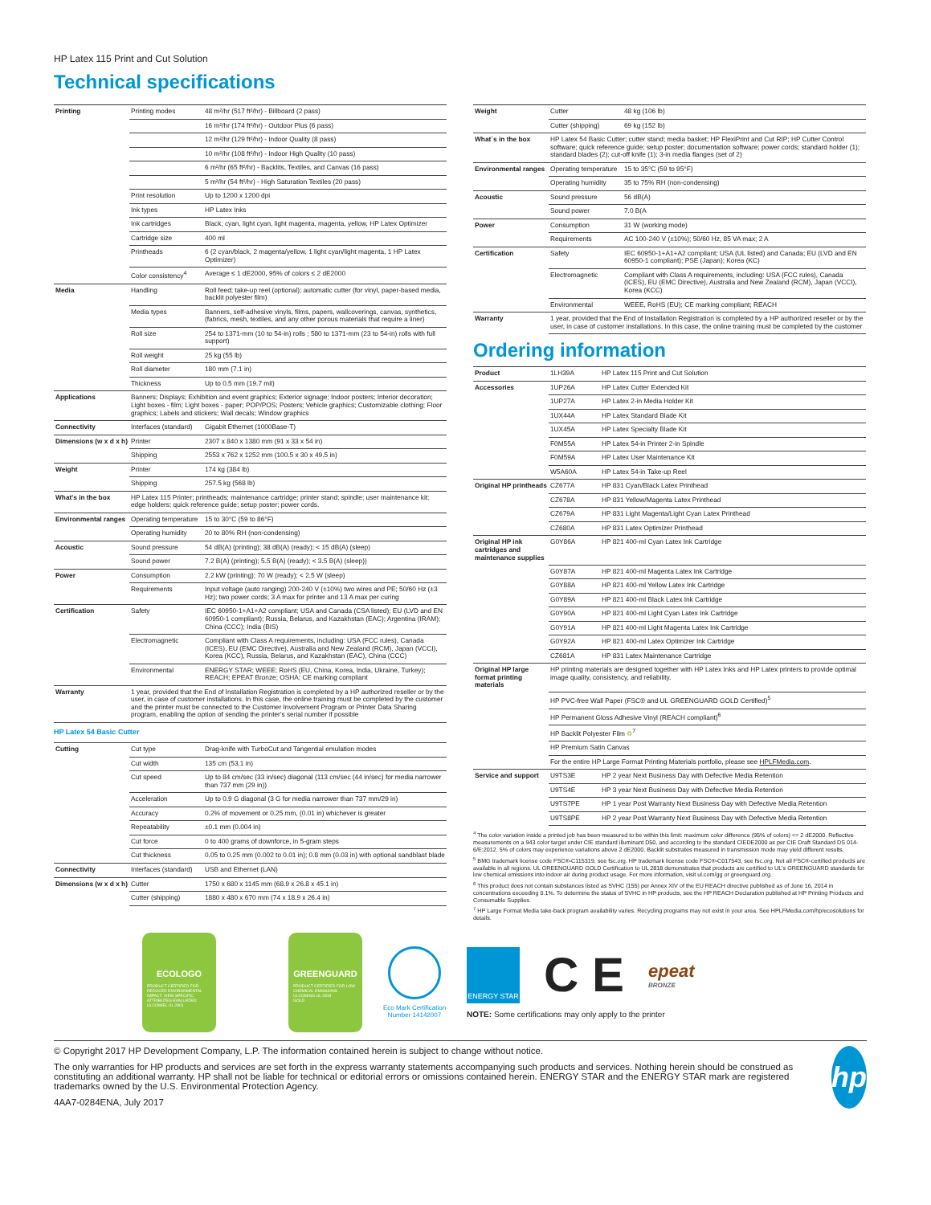HP Latex 115 Print and Cut Solution
Technical specifications
| Printing | Printing modes | 48 m²/hr (517 ft²/hr) - Billboard (2 pass) |
| | | 16 m²/hr (174 ft²/hr) - Outdoor Plus (6 pass) |
| | | 12 m²/hr (129 ft²/hr) - Indoor Quality (8 pass) |
| | | 10 m²/hr (108 ft²/hr) - Indoor High Quality (10 pass) |
| | | 6 m²/hr (65 ft²/hr) - Backlits, Textiles, and Canvas (16 pass) |
| | | 5 m²/hr (54 ft²/hr) - High Saturation Textiles (20 pass) |
| | Print resolution | Up to 1200 x 1200 dpi |
| | Ink types | HP Latex Inks |
| | Ink cartridges | Black, cyan, light cyan, light magenta, magenta, yellow, HP Latex Optimizer |
| | Cartridge size | 400 ml |
| | Printheads | 6 (2 cyan/black, 2 magenta/yellow, 1 light cyan/light magenta, 1 HP Latex Optimizer) |
| | Color consistency<sup>4</sup> | Average ≤ 1 dE2000, 95% of colors ≤ 2 dE2000 |
| Media | Handling | Roll feed; take-up reel (optional); automatic cutter (for vinyl, paper-based media, backlit polyester film) |
| | Media types | Banners, self-adhesive vinyls, films, papers, wallcoverings, canvas, synthetics, (fabrics, mesh, textiles, and any other porous materials that require a liner) |
| | Roll size | 254 to 1371-mm (10 to 54-in) rolls ; 580 to 1371-mm (23 to 54-in) rolls with full support) |
| | Roll weight | 25 kg (55 lb) |
| | Roll diameter | 180 mm (7.1 in) |
| | Thickness | Up to 0.5 mm (19.7 mil) |
| Applications | Banners; Displays; Exhibition and event graphics; Exterior signage; Indoor posters; Interior decoration; Light boxes - film; Light boxes - paper; POP/POS; Posters; Vehicle graphics; Customizable clothing; Floor graphics; Labels and stickers; Wall decals; Window graphics | |
| Connectivity | Interfaces (standard) | Gigabit Ethernet (1000Base-T) |
| Dimensions (w x d x h) | Printer | 2307 x 840 x 1380 mm (91 x 33 x 54 in) |
| | Shipping | 2553 x 762 x 1252 mm (100.5 x 30 x 49.5 in) |
| Weight | Printer | 174 kg (384 lb) |
| | Shipping | 257.5 kg (568 lb) |
| What's in the box | HP Latex 115 Printer; printheads; maintenance cartridge; printer stand; spindle; user maintenance kit; edge holders; quick reference guide; setup poster; power cords. | |
| Environmental ranges | Operating temperature | 15 to 30°C (59 to 86°F) |
| | Operating humidity | 20 to 80% RH (non-condensing) |
| Acoustic | Sound pressure | 54 dB(A) (printing); 38 dB(A) (ready); < 15 dB(A) (sleep) |
| | Sound power | 7.2 B(A) (printing); 5.5 B(A) (ready); < 3.5 B(A) (sleep)) |
| Power | Consumption | 2.2 kW (printing); 70 W (ready); < 2.5 W (sleep) |
| | Requirements | Input voltage (auto ranging) 200-240 V (±10%) two wires and PE; 50/60 Hz (±3 Hz); two power cords; 3 A max for printer and 13 A max per curing |
| Certification | Safety | IEC 60950-1+A1+A2 compliant; USA and Canada (CSA listed); EU (LVD and EN 60950-1 compliant); Russia, Belarus, and Kazakhstan (EAC); Argentina (IRAM); China (CCC); India (BIS) |
| | Electromagnetic | Compliant with Class A requirements, including: USA (FCC rules), Canada (ICES), EU (EMC Directive), Australia and New Zealand (RCM), Japan (VCCI), Korea (KCC), Russia, Belarus, and Kazakhstan (EAC), China (CCC) |
| | Environmental | ENERGY STAR; WEEE; RoHS (EU, China, Korea, India, Ukraine, Turkey); REACH; EPEAT Bronze; OSHA; CE marking compliant |
| Warranty | 1 year, provided that the End of Installation Registration is completed by a HP authorized reseller or by the user, in case of customer installations. In this case, the online training must be completed by the customer and the printer must be connected to the Customer Involvement Program or Printer Data Sharing program, enabling the option of sending the printer's serial number if possible | |
| HP Latex 54 Basic Cutter | | |
| Cutting | Cut type | Drag-knife with TurboCut and Tangential emulation modes |
| | Cut width | 135 cm (53.1 in) |
| | Cut speed | Up to 84 cm/sec (33 in/sec) diagonal (113 cm/sec (44 in/sec) for media narrower than 737 mm (29 in)) |
| | Acceleration | Up to 0.9 G diagonal (3 G for media narrower than 737 mm/29 in) |
| | Accuracy | 0.2% of movement or 0.25 mm, (0.01 in) whichever is greater |
| | Repeatability | ±0.1 mm (0.004 in) |
| | Cut force | 0 to 400 grams of downforce, in 5-gram steps |
| | Cut thickness | 0.05 to 0.25 mm (0.002 to 0.01 in); 0.8 mm (0.03 in) with optional sandblast blade |
| Connectivity | Interfaces (standard) | USB and Ethernet (LAN) |
| Dimensions (w x d x h) | Cutter | 1750 x 680 x 1145 mm (68.9 x 26.8 x 45.1 in) |
| | Cutter (shipping) | 1880 x 480 x 670 mm (74 x 18.9 x 26.4 in) |
| Weight | Cutter | 48 kg (106 lb) |
| | Cutter (shipping) | 69 kg (152 lb) |
| What´s in the box | HP Latex 54 Basic Cutter; cutter stand; media basket; HP FlexiPrint and Cut RIP; HP Cutter Control software; quick reference guide; setup poster; documentation software; power cords; standard holder (1); standard blades (2); cut-off knife (1); 3-in media flanges (set of 2) | |
| Environmental ranges | Operating temperature | 15 to 35°C (59 to 95°F) |
| | Operating humidity | 35 to 75% RH (non-condensing) |
| Acoustic | Sound pressure | 56 dB(A) |
| | Sound power | 7.0 B(A |
| Power | Consumption | 31 W (working mode) |
| | Requirements | AC 100-240 V (±10%); 50/60 Hz, 85 VA max; 2 A |
| Certification | Safety | IEC 60950-1+A1+A2 compliant; USA (UL listed) and Canada; EU (LVD and EN 60950-1 compliant); PSE (Japan); Korea (KC) |
| | Electromagnetic | Compliant with Class A requirements, including: USA (FCC rules), Canada (ICES), EU (EMC Directive), Australia and New Zealand (RCM), Japan (VCCI), Korea (KCC) |
| | Environmental | WEEE, RoHS (EU); CE marking compliant; REACH |
| Warranty | 1 year, provided that the End of Installation Registration is completed by a HP authorized reseller or by the user, in case of customer installations. In this case, the online training must be completed by the customer | |
Ordering information
| Product | 1LH39A | HP Latex 115 Print and Cut Solution |
| Accessories | 1UP26A | HP Latex Cutter Extended Kit |
| | 1UP27A | HP Latex 2-in Media Holder Kit |
| | 1UX44A | HP Latex Standard Blade Kit |
| | 1UX45A | HP Latex Specialty Blade Kit |
| | F0M55A | HP Latex 54-in Printer 2-in Spindle |
| | F0M59A | HP Latex User Maintenance Kit |
| | W5A60A | HP Latex 54-in Take-up Reel |
| Original HP printheads | CZ677A | HP 831 Cyan/Black Latex Printhead |
| | CZ678A | HP 831 Yellow/Magenta Latex Printhead |
| | CZ679A | HP 831 Light Magenta/Light Cyan Latex Printhead |
| | CZ680A | HP 831 Latex Optimizer Printhead |
| Original HP ink cartridges and maintenance supplies | G0Y86A | HP 821 400-ml Cyan Latex Ink Cartridge |
| | G0Y87A | HP 821 400-ml Magenta Latex Ink Cartridge |
| | G0Y88A | HP 821 400-ml Yellow Latex Ink Cartridge |
| | G0Y89A | HP 821 400-ml Black Latex Ink Cartridge |
| | G0Y90A | HP 821 400-ml Light Cyan Latex Ink Cartridge |
| | G0Y91A | HP 821 400-ml Light Magenta Latex Ink Cartridge |
| | G0Y92A | HP 821 400-ml Latex Optimizer Ink Cartridge |
| | CZ681A | HP 831 Latex Maintenance Cartridge |
| Original HP large format printing materials | HP printing materials are designed together with HP Latex Inks and HP Latex printers to provide optimal image quality, consistency, and reliability. | |
| | HP PVC-free Wall Paper (FSC® and UL GREENGUARD GOLD Certified)<sup>5</sup> | |
| | HP Permanent Gloss Adhesive Vinyl (REACH compliant)<sup>6</sup> | |
| | HP Backlit Polyester Film ♻<sup>7</sup> | |
| | HP Premium Satin Canvas | |
| | For the entire HP Large Format Printing Materials portfolio, please see HPLFMedia.com . | |
| Service and support | U9TS3E | HP 2 year Next Business Day with Defective Media Retention |
| | U9TS4E | HP 3 year Next Business Day with Defective Media Retention |
| | U9TS7PE | HP 1 year Post Warranty Next Business Day with Defective Media Retention |
| | U9TS8PE | HP 2 year Post Warranty Next Business Day with Defective Media Retention |
<sup>4</sup> The color variation inside a printed job has been measured to be within this limit: maximum color difference (95% of colors) <= 2 dE2000. Reflective measurements on a 943 color target under CIE standard illuminant D50, and according to the standard CIEDE2000 as per CIE Draft Standard DS 014-6/E:2012. 5% of colors may experience variations above 2 dE2000. Backlit substrates measured in transmission mode may yield different results.
<sup>5</sup> BMG trademark license code FSC®-C115319, see fsc.org. HP trademark license code FSC®-C017543, see fsc.org. Not all FSC®-certified products are available in all regions. UL GREENGUARD GOLD Certification to UL 2818 demonstrates that products are certified to UL's GREENGUARD standards for low chemical emissions into indoor air during product usage. For more information, visit ul.com/gg or greenguard.org.
<sup>6</sup> This product does not contain substances listed as SVHC (155) per Annex XIV of the EU REACH directive published as of June 16, 2014 in concentrations exceeding 0.1%. To determine the status of SVHC in HP products, see the HP REACH Declaration published at HP Printing Products and Consumable Supplies.
<sup>7</sup> HP Large Format Media take-back program availability varies. Recycling programs may not exist in your area. See HPLFMedia.com/hp/ecosolutions for details.
ECOLOGO
PRODUCT CERTIFIED FOR REDUCED ENVIRONMENTAL IMPACT. VIEW SPECIFIC ATTRIBUTES EVALUATED: ULCOM/EL UL 2801
GREENGUARD
PRODUCT CERTIFIED FOR LOW CHEMICAL EMISSIONS ULCOM/GG UL 2818
GOLD
Eco Mark Certification Number 14142007
ENERGY STAR
C E
epeat
BRONZE
NOTE: Some certifications may only apply to the printer
© Copyright 2017 HP Development Company, L.P. The information contained herein is subject to change without notice.
The only warranties for HP products and services are set forth in the express warranty statements accompanying such products and services. Nothing herein should be construed as constituting an additional warranty. HP shall not be liable for technical or editorial errors or omissions contained herein. ENERGY STAR and the ENERGY STAR mark are registered trademarks owned by the U.S. Environmental Protection Agency.
4AA7-0284ENA, July 2017
hp